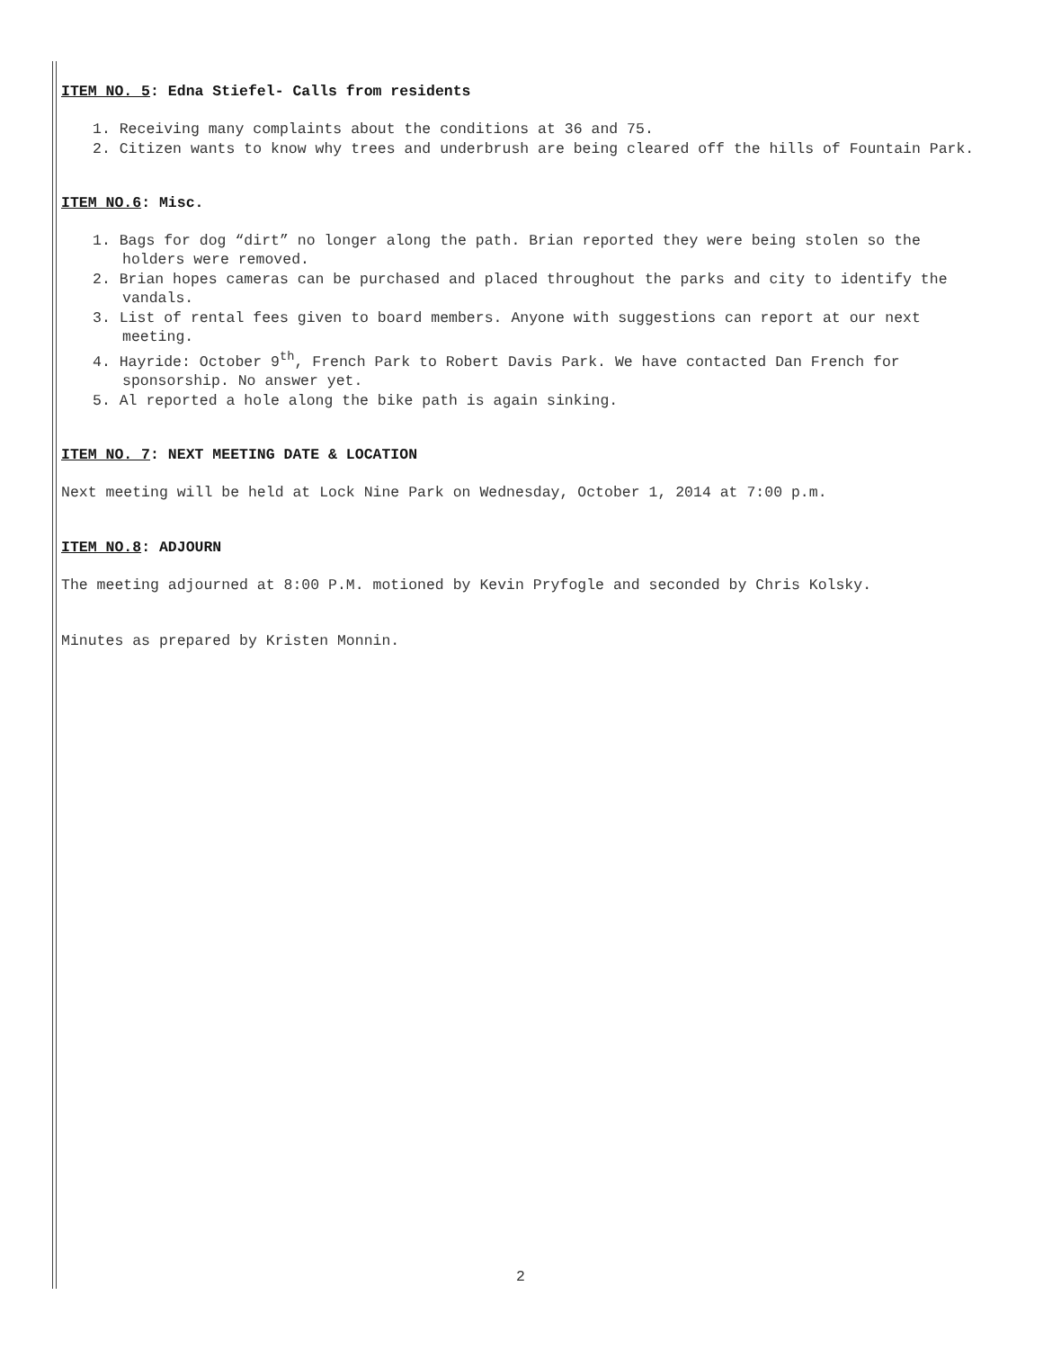ITEM NO. 5: Edna Stiefel- Calls from residents
1. Receiving many complaints about the conditions at 36 and 75.
2. Citizen wants to know why trees and underbrush are being cleared off the hills of Fountain Park.
ITEM NO.6: Misc.
1. Bags for dog “dirt” no longer along the path. Brian reported they were being stolen so the holders were removed.
2. Brian hopes cameras can be purchased and placed throughout the parks and city to identify the vandals.
3. List of rental fees given to board members. Anyone with suggestions can report at our next meeting.
4. Hayride: October 9<sup>th</sup>, French Park to Robert Davis Park. We have contacted Dan French for sponsorship. No answer yet.
5. Al reported a hole along the bike path is again sinking.
ITEM NO. 7: NEXT MEETING DATE & LOCATION
Next meeting will be held at Lock Nine Park on Wednesday, October 1, 2014 at 7:00 p.m.
ITEM NO.8: ADJOURN
The meeting adjourned at 8:00 P.M. motioned by Kevin Pryfogle and seconded by Chris Kolsky.
Minutes as prepared by Kristen Monnin.
2